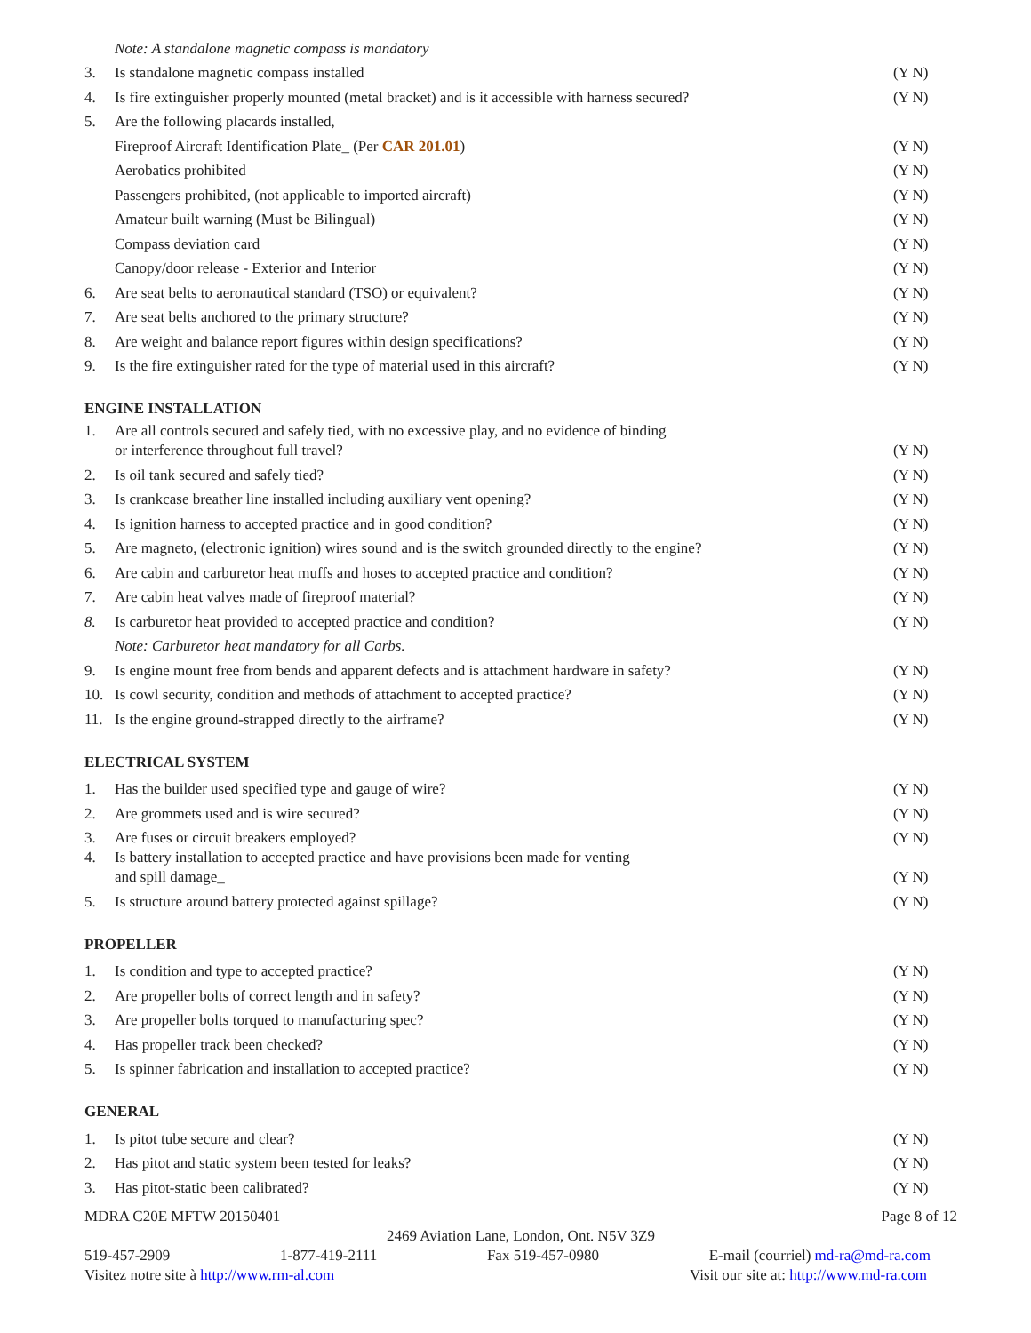| | Note: A standalone magnetic compass is mandatory | |
| 3. | Is standalone magnetic compass installed | (Y N) |
| 4. | Is fire extinguisher properly mounted (metal bracket) and is it accessible with harness secured? | (Y N) |
| 5. | Are the following placards installed, | |
| | Fireproof Aircraft Identification Plate_ (Per CAR 201.01 ) | (Y N) |
| | Aerobatics prohibited | (Y N) |
| | Passengers prohibited, (not applicable to imported aircraft) | (Y N) |
| | Amateur built warning (Must be Bilingual) | (Y N) |
| | Compass deviation card | (Y N) |
| | Canopy/door release - Exterior and Interior | (Y N) |
| 6. | Are seat belts to aeronautical standard (TSO) or equivalent? | (Y N) |
| 7. | Are seat belts anchored to the primary structure? | (Y N) |
| 8. | Are weight and balance report figures within design specifications? | (Y N) |
| 9. | Is the fire extinguisher rated for the type of material used in this aircraft? | (Y N) |
ENGINE INSTALLATION
| 1. | Are all controls secured and safely tied, with no excessive play, and no evidence of binding or interference throughout full travel? | (Y N) |
| 2. | Is oil tank secured and safely tied? | (Y N) |
| 3. | Is crankcase breather line installed including auxiliary vent opening? | (Y N) |
| 4. | Is ignition harness to accepted practice and in good condition? | (Y N) |
| 5. | Are magneto, (electronic ignition) wires sound and is the switch grounded directly to the engine? | (Y N) |
| 6. | Are cabin and carburetor heat muffs and hoses to accepted practice and condition? | (Y N) |
| 7. | Are cabin heat valves made of fireproof material? | (Y N) |
| 8. | Is carburetor heat provided to accepted practice and condition? | (Y N) |
| | Note: Carburetor heat mandatory for all Carbs. | |
| 9. | Is engine mount free from bends and apparent defects and is attachment hardware in safety? | (Y N) |
| 10. | Is cowl security, condition and methods of attachment to accepted practice? | (Y N) |
| 11. | Is the engine ground-strapped directly to the airframe? | (Y N) |
ELECTRICAL SYSTEM
| 1. | Has the builder used specified type and gauge of wire? | (Y N) |
| 2. | Are grommets used and is wire secured? | (Y N) |
| 3. | Are fuses or circuit breakers employed? | (Y N) |
| 4. | Is battery installation to accepted practice and have provisions been made for venting and spill damage_ | (Y N) |
| 5. | Is structure around battery protected against spillage? | (Y N) |
PROPELLER
| 1. | Is condition and type to accepted practice? | (Y N) |
| 2. | Are propeller bolts of correct length and in safety? | (Y N) |
| 3. | Are propeller bolts torqued to manufacturing spec? | (Y N) |
| 4. | Has propeller track been checked? | (Y N) |
| 5. | Is spinner fabrication and installation to accepted practice? | (Y N) |
GENERAL
| 1. | Is pitot tube secure and clear? | (Y N) |
| 2. | Has pitot and static system been tested for leaks? | (Y N) |
| 3. | Has pitot-static been calibrated? | (Y N) |
MDRA C20E MFTW 20150401 Page 8 of 12
2469 Aviation Lane, London, Ont. N5V 3Z9
519-457-2909 1-877-419-2111 Fax 519-457-0980 E-mail (courriel) md-ra@md-ra.com
Visitez notre site à http://www.rm-al.com Visit our site at: http://www.md-ra.com